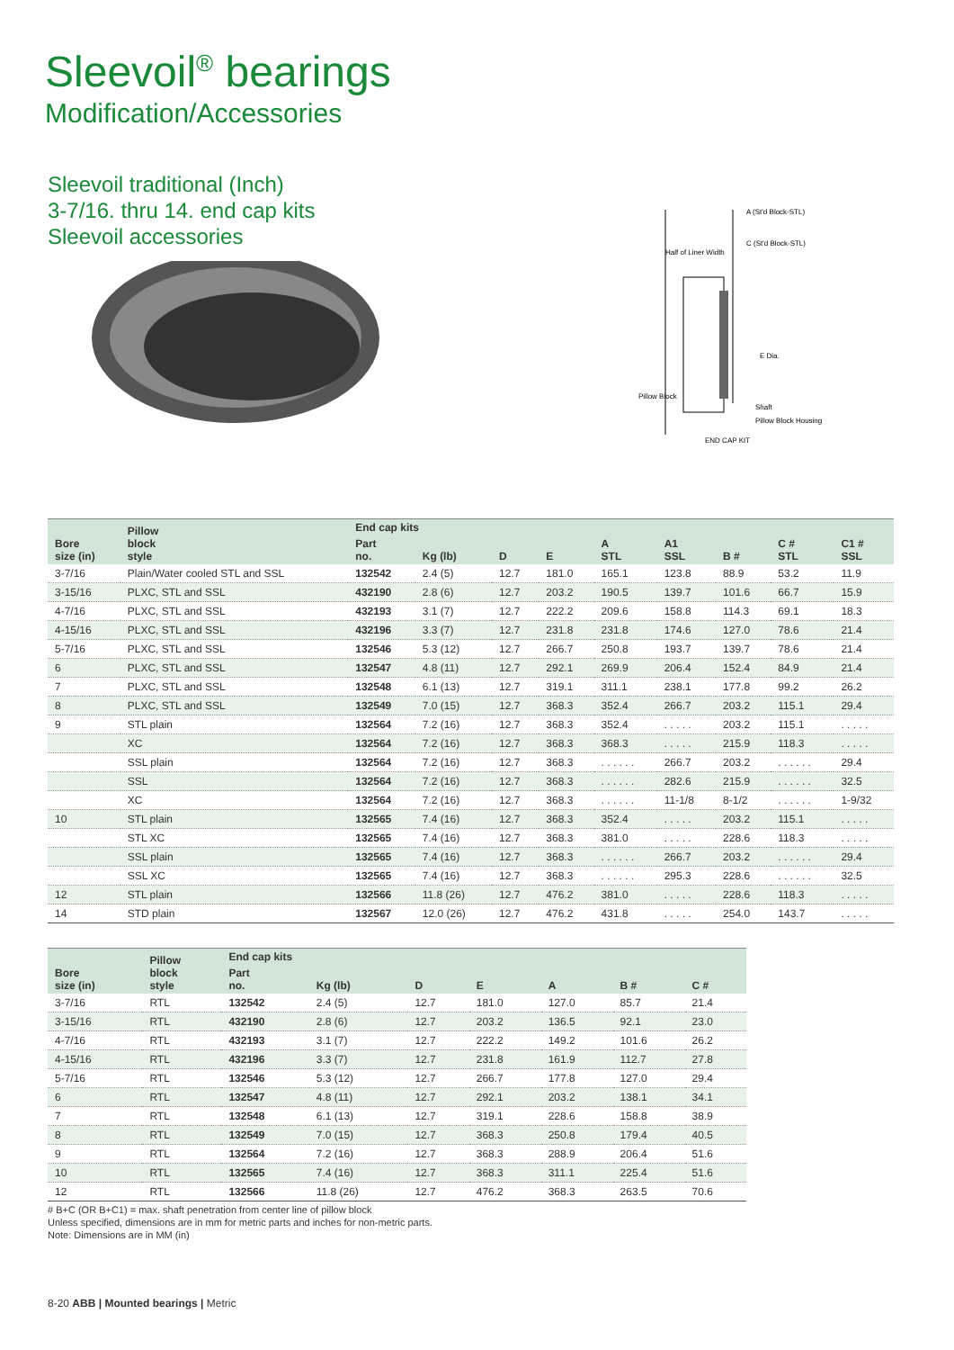Sleevoil<sup>®</sup> bearings
Modification/Accessories
Sleevoil traditional (Inch)
3-7/16. thru 14. end cap kits
Sleevoil accessories
A (St'd Block-STL)
C (St'd Block-STL)
Half of Liner Width
E Dia.
Pillow Block
Shaft
Pillow Block Housing
END CAP KIT
| Bore size (in) | Pillow block style | End cap kits | | | | A STL | A1 SSL | B # | C # STL | C1 # SSL |
| --- | --- | --- | --- | --- | --- | --- | --- | --- | --- | --- |
| | | Part no. | Kg (lb) | D | E | | | | | |
| 3-7/16 | Plain/Water cooled STL and SSL | 132542 | 2.4 (5) | 12.7 | 181.0 | 165.1 | 123.8 | 88.9 | 53.2 | 11.9 |
| 3-15/16 | PLXC, STL and SSL | 432190 | 2.8 (6) | 12.7 | 203.2 | 190.5 | 139.7 | 101.6 | 66.7 | 15.9 |
| 4-7/16 | PLXC, STL and SSL | 432193 | 3.1 (7) | 12.7 | 222.2 | 209.6 | 158.8 | 114.3 | 69.1 | 18.3 |
| 4-15/16 | PLXC, STL and SSL | 432196 | 3.3 (7) | 12.7 | 231.8 | 231.8 | 174.6 | 127.0 | 78.6 | 21.4 |
| 5-7/16 | PLXC, STL and SSL | 132546 | 5.3 (12) | 12.7 | 266.7 | 250.8 | 193.7 | 139.7 | 78.6 | 21.4 |
| 6 | PLXC, STL and SSL | 132547 | 4.8 (11) | 12.7 | 292.1 | 269.9 | 206.4 | 152.4 | 84.9 | 21.4 |
| 7 | PLXC, STL and SSL | 132548 | 6.1 (13) | 12.7 | 319.1 | 311.1 | 238.1 | 177.8 | 99.2 | 26.2 |
| 8 | PLXC, STL and SSL | 132549 | 7.0 (15) | 12.7 | 368.3 | 352.4 | 266.7 | 203.2 | 115.1 | 29.4 |
| 9 | STL plain | 132564 | 7.2 (16) | 12.7 | 368.3 | 352.4 | . . . . . | 203.2 | 115.1 | . . . . . |
| | XC | 132564 | 7.2 (16) | 12.7 | 368.3 | 368.3 | . . . . . | 215.9 | 118.3 | . . . . . |
| | SSL plain | 132564 | 7.2 (16) | 12.7 | 368.3 | . . . . . . | 266.7 | 203.2 | . . . . . . | 29.4 |
| | SSL | 132564 | 7.2 (16) | 12.7 | 368.3 | . . . . . . | 282.6 | 215.9 | . . . . . . | 32.5 |
| | XC | 132564 | 7.2 (16) | 12.7 | 368.3 | . . . . . . | 11-1/8 | 8-1/2 | . . . . . . | 1-9/32 |
| 10 | STL plain | 132565 | 7.4 (16) | 12.7 | 368.3 | 352.4 | . . . . . | 203.2 | 115.1 | . . . . . |
| | STL XC | 132565 | 7.4 (16) | 12.7 | 368.3 | 381.0 | . . . . . | 228.6 | 118.3 | . . . . . |
| | SSL plain | 132565 | 7.4 (16) | 12.7 | 368.3 | . . . . . . | 266.7 | 203.2 | . . . . . . | 29.4 |
| | SSL XC | 132565 | 7.4 (16) | 12.7 | 368.3 | . . . . . . | 295.3 | 228.6 | . . . . . . | 32.5 |
| 12 | STL plain | 132566 | 11.8 (26) | 12.7 | 476.2 | 381.0 | . . . . . | 228.6 | 118.3 | . . . . . |
| 14 | STD plain | 132567 | 12.0 (26) | 12.7 | 476.2 | 431.8 | . . . . . | 254.0 | 143.7 | . . . . . |
| Bore size (in) | Pillow block style | End cap kits | | | | A | B # | C # |
| --- | --- | --- | --- | --- | --- | --- | --- | --- |
| | | Part no. | Kg (lb) | D | E | | | |
| 3-7/16 | RTL | 132542 | 2.4 (5) | 12.7 | 181.0 | 127.0 | 85.7 | 21.4 |
| 3-15/16 | RTL | 432190 | 2.8 (6) | 12.7 | 203.2 | 136.5 | 92.1 | 23.0 |
| 4-7/16 | RTL | 432193 | 3.1 (7) | 12.7 | 222.2 | 149.2 | 101.6 | 26.2 |
| 4-15/16 | RTL | 432196 | 3.3 (7) | 12.7 | 231.8 | 161.9 | 112.7 | 27.8 |
| 5-7/16 | RTL | 132546 | 5.3 (12) | 12.7 | 266.7 | 177.8 | 127.0 | 29.4 |
| 6 | RTL | 132547 | 4.8 (11) | 12.7 | 292.1 | 203.2 | 138.1 | 34.1 |
| 7 | RTL | 132548 | 6.1 (13) | 12.7 | 319.1 | 228.6 | 158.8 | 38.9 |
| 8 | RTL | 132549 | 7.0 (15) | 12.7 | 368.3 | 250.8 | 179.4 | 40.5 |
| 9 | RTL | 132564 | 7.2 (16) | 12.7 | 368.3 | 288.9 | 206.4 | 51.6 |
| 10 | RTL | 132565 | 7.4 (16) | 12.7 | 368.3 | 311.1 | 225.4 | 51.6 |
| 12 | RTL | 132566 | 11.8 (26) | 12.7 | 476.2 | 368.3 | 263.5 | 70.6 |
# B+C (OR B+C1) = max. shaft penetration from center line of pillow block
Unless specified, dimensions are in mm for metric parts and inches for non-metric parts.
Note: Dimensions are in MM (in)
8-20 ABB | Mounted bearings | Metric